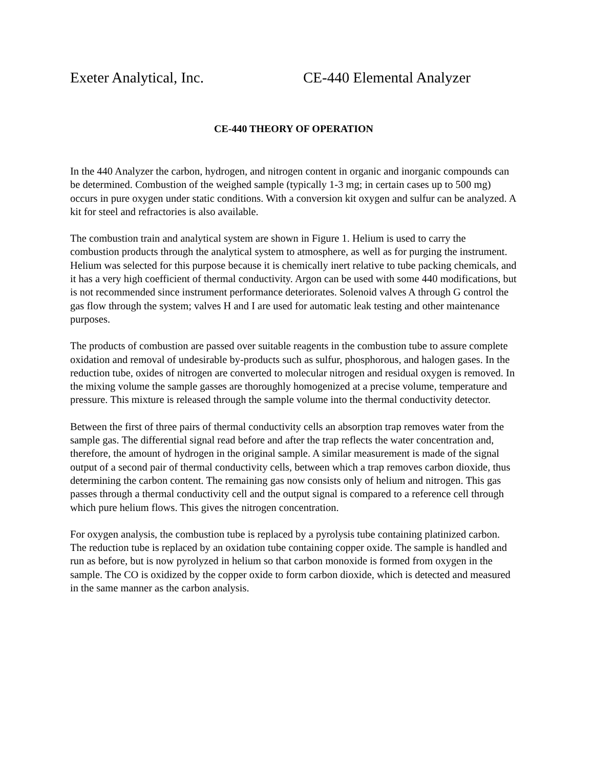Exeter Analytical, Inc. CE-440 Elemental Analyzer
CE-440 THEORY OF OPERATION
In the 440 Analyzer the carbon, hydrogen, and nitrogen content in organic and inorganic compounds can be determined. Combustion of the weighed sample (typically 1-3 mg; in certain cases up to 500 mg) occurs in pure oxygen under static conditions. With a conversion kit oxygen and sulfur can be analyzed. A kit for steel and refractories is also available.
The combustion train and analytical system are shown in Figure 1. Helium is used to carry the combustion products through the analytical system to atmosphere, as well as for purging the instrument. Helium was selected for this purpose because it is chemically inert relative to tube packing chemicals, and it has a very high coefficient of thermal conductivity. Argon can be used with some 440 modifications, but is not recommended since instrument performance deteriorates. Solenoid valves A through G control the gas flow through the system; valves H and I are used for automatic leak testing and other maintenance purposes.
The products of combustion are passed over suitable reagents in the combustion tube to assure complete oxidation and removal of undesirable by-products such as sulfur, phosphorous, and halogen gases. In the reduction tube, oxides of nitrogen are converted to molecular nitrogen and residual oxygen is removed. In the mixing volume the sample gasses are thoroughly homogenized at a precise volume, temperature and pressure. This mixture is released through the sample volume into the thermal conductivity detector.
Between the first of three pairs of thermal conductivity cells an absorption trap removes water from the sample gas. The differential signal read before and after the trap reflects the water concentration and, therefore, the amount of hydrogen in the original sample. A similar measurement is made of the signal output of a second pair of thermal conductivity cells, between which a trap removes carbon dioxide, thus determining the carbon content. The remaining gas now consists only of helium and nitrogen. This gas passes through a thermal conductivity cell and the output signal is compared to a reference cell through which pure helium flows. This gives the nitrogen concentration.
For oxygen analysis, the combustion tube is replaced by a pyrolysis tube containing platinized carbon. The reduction tube is replaced by an oxidation tube containing copper oxide. The sample is handled and run as before, but is now pyrolyzed in helium so that carbon monoxide is formed from oxygen in the sample. The CO is oxidized by the copper oxide to form carbon dioxide, which is detected and measured in the same manner as the carbon analysis.